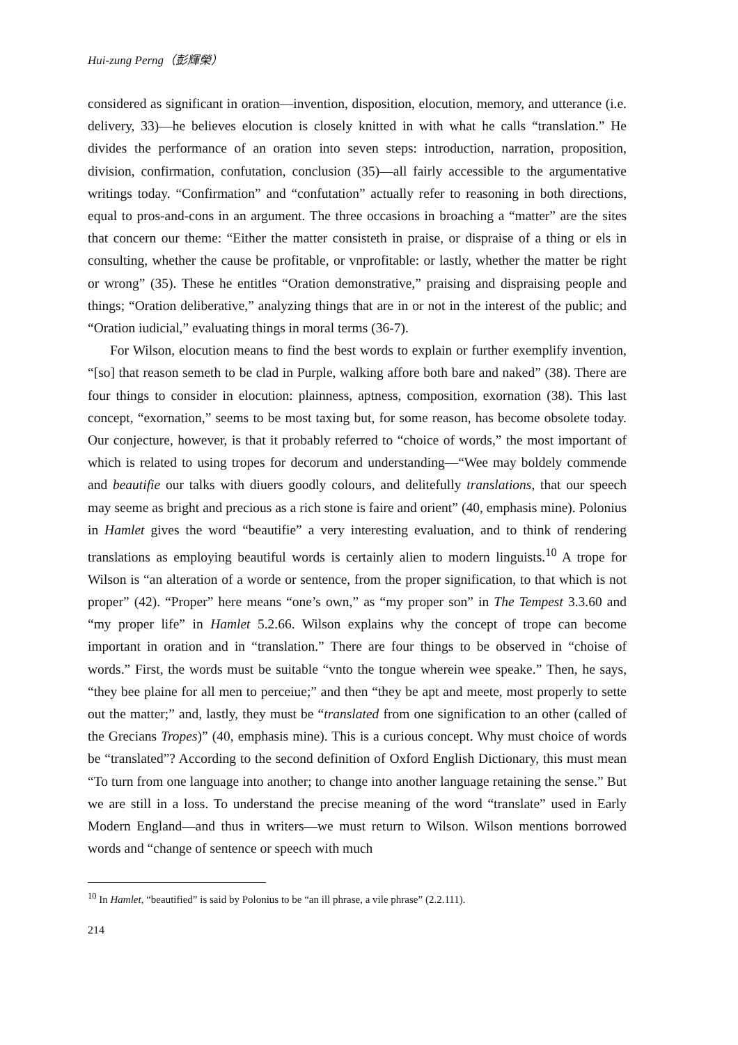Hui-zung Perng（彭輝榮）
considered as significant in oration—invention, disposition, elocution, memory, and utterance (i.e. delivery, 33)—he believes elocution is closely knitted in with what he calls “translation.” He divides the performance of an oration into seven steps: introduction, narration, proposition, division, confirmation, confutation, conclusion (35)—all fairly accessible to the argumentative writings today. “Confirmation” and “confutation” actually refer to reasoning in both directions, equal to pros-and-cons in an argument. The three occasions in broaching a “matter” are the sites that concern our theme: “Either the matter consisteth in praise, or dispraise of a thing or els in consulting, whether the cause be profitable, or vnprofitable: or lastly, whether the matter be right or wrong” (35). These he entitles “Oration demonstrative,” praising and dispraising people and things; “Oration deliberative,” analyzing things that are in or not in the interest of the public; and “Oration iudicial,” evaluating things in moral terms (36-7).
For Wilson, elocution means to find the best words to explain or further exemplify invention, “[so] that reason semeth to be clad in Purple, walking affore both bare and naked” (38). There are four things to consider in elocution: plainness, aptness, composition, exornation (38). This last concept, “exornation,” seems to be most taxing but, for some reason, has become obsolete today. Our conjecture, however, is that it probably referred to “choice of words,” the most important of which is related to using tropes for decorum and understanding—“Wee may boldely commende and beautifie our talks with diuers goodly colours, and delitefully translations, that our speech may seeme as bright and precious as a rich stone is faire and orient” (40, emphasis mine). Polonius in Hamlet gives the word “beautifie” a very interesting evaluation, and to think of rendering translations as employing beautiful words is certainly alien to modern linguists.<sup>10</sup> A trope for Wilson is “an alteration of a worde or sentence, from the proper signification, to that which is not proper” (42). “Proper” here means “one’s own,” as “my proper son” in The Tempest 3.3.60 and “my proper life” in Hamlet 5.2.66. Wilson explains why the concept of trope can become important in oration and in “translation.” There are four things to be observed in “choise of words.” First, the words must be suitable “vnto the tongue wherein wee speake.” Then, he says, “they bee plaine for all men to perceiue;” and then “they be apt and meete, most properly to sette out the matter;” and, lastly, they must be “translated from one signification to an other (called of the Grecians Tropes)” (40, emphasis mine). This is a curious concept. Why must choice of words be “translated”? According to the second definition of Oxford English Dictionary, this must mean “To turn from one language into another; to change into another language retaining the sense.” But we are still in a loss. To understand the precise meaning of the word “translate” used in Early Modern England—and thus in writers—we must return to Wilson. Wilson mentions borrowed words and “change of sentence or speech with much
<sup>10</sup> In Hamlet, “beautified” is said by Polonius to be “an ill phrase, a vile phrase” (2.2.111).
214